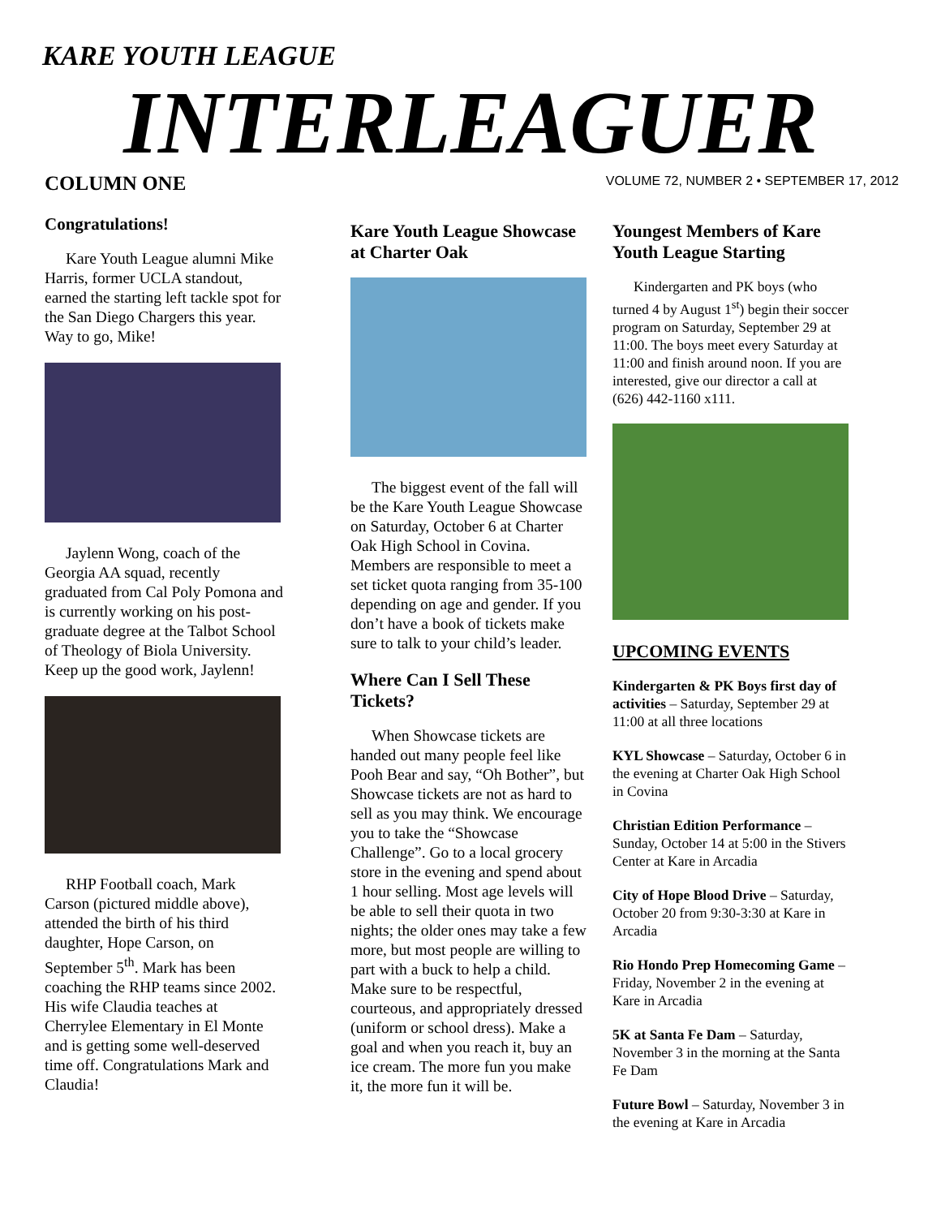KARE YOUTH LEAGUE
INTERLEAGUER
VOLUME 72, NUMBER 2 • SEPTEMBER 17, 2012
COLUMN ONE
Congratulations!
Kare Youth League alumni Mike Harris, former UCLA standout, earned the starting left tackle spot for the San Diego Chargers this year. Way to go, Mike!
Jaylenn Wong, coach of the Georgia AA squad, recently graduated from Cal Poly Pomona and is currently working on his post-graduate degree at the Talbot School of Theology of Biola University. Keep up the good work, Jaylenn!
RHP Football coach, Mark Carson (pictured middle above), attended the birth of his third daughter, Hope Carson, on September 5<sup>th</sup>. Mark has been coaching the RHP teams since 2002. His wife Claudia teaches at Cherrylee Elementary in El Monte and is getting some well-deserved time off. Congratulations Mark and Claudia!
Kare Youth League Showcase at Charter Oak
The biggest event of the fall will be the Kare Youth League Showcase on Saturday, October 6 at Charter Oak High School in Covina. Members are responsible to meet a set ticket quota ranging from 35-100 depending on age and gender. If you don’t have a book of tickets make sure to talk to your child’s leader.
Where Can I Sell These Tickets?
When Showcase tickets are handed out many people feel like Pooh Bear and say, “Oh Bother”, but Showcase tickets are not as hard to sell as you may think. We encourage you to take the “Showcase Challenge”. Go to a local grocery store in the evening and spend about 1 hour selling. Most age levels will be able to sell their quota in two nights; the older ones may take a few more, but most people are willing to part with a buck to help a child. Make sure to be respectful, courteous, and appropriately dressed (uniform or school dress). Make a goal and when you reach it, buy an ice cream. The more fun you make it, the more fun it will be.
Youngest Members of Kare Youth League Starting
Kindergarten and PK boys (who turned 4 by August 1<sup>st</sup>) begin their soccer program on Saturday, September 29 at 11:00. The boys meet every Saturday at 11:00 and finish around noon. If you are interested, give our director a call at (626) 442-1160 x111.
UPCOMING EVENTS
Kindergarten & PK Boys first day of activities – Saturday, September 29 at 11:00 at all three locations
KYL Showcase – Saturday, October 6 in the evening at Charter Oak High School in Covina
Christian Edition Performance – Sunday, October 14 at 5:00 in the Stivers Center at Kare in Arcadia
City of Hope Blood Drive – Saturday, October 20 from 9:30-3:30 at Kare in Arcadia
Rio Hondo Prep Homecoming Game – Friday, November 2 in the evening at Kare in Arcadia
5K at Santa Fe Dam – Saturday, November 3 in the morning at the Santa Fe Dam
Future Bowl – Saturday, November 3 in the evening at Kare in Arcadia